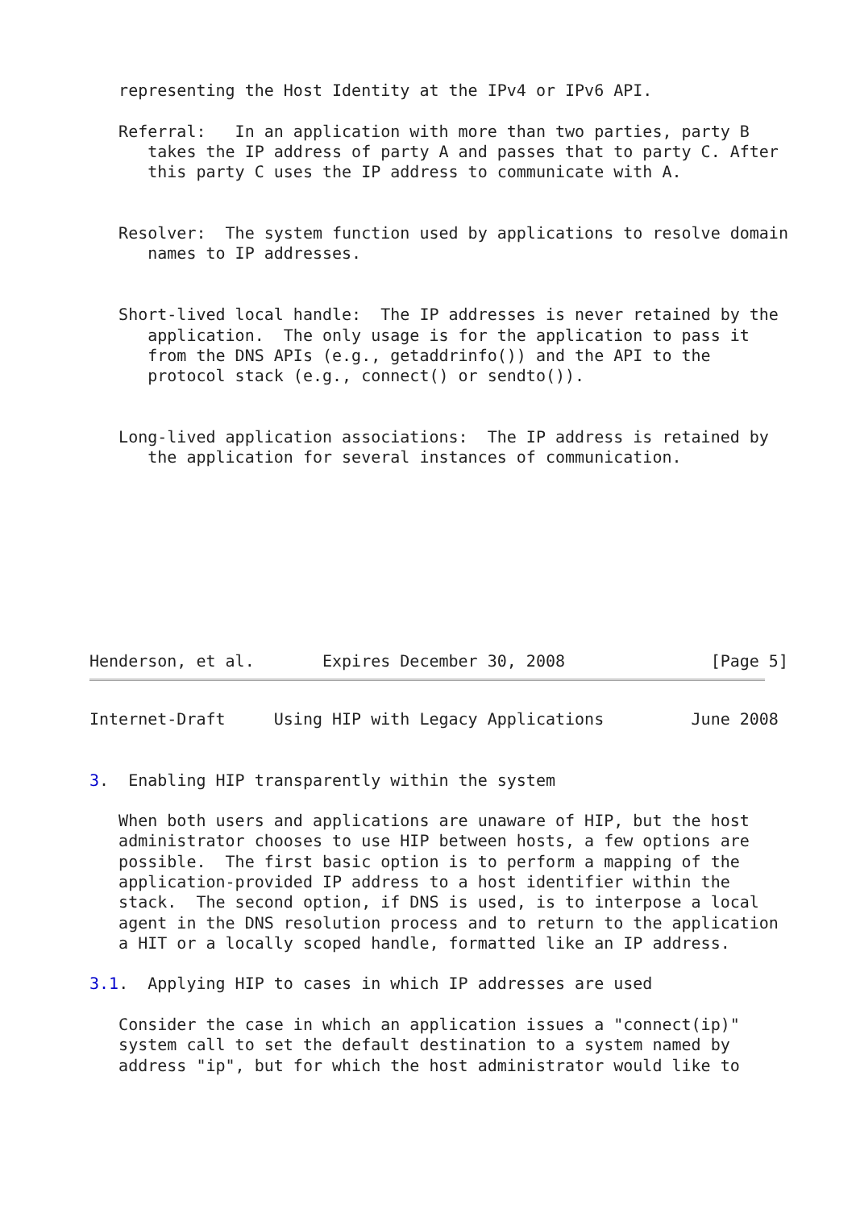representing the Host Identity at the IPv4 or IPv6 API.

   Referral:   In an application with more than two parties, party B
      takes the IP address of party A and passes that to party C. After
      this party C uses the IP address to communicate with A.


   Resolver:  The system function used by applications to resolve domain
      names to IP addresses.


   Short-lived local handle:  The IP addresses is never retained by the
      application.  The only usage is for the application to pass it
      from the DNS APIs (e.g., getaddrinfo()) and the API to the
      protocol stack (e.g., connect() or sendto()).


   Long-lived application associations:  The IP address is retained by
      the application for several instances of communication.









Henderson, et al.       Expires December 30, 2008               [Page 5]
Internet-Draft     Using HIP with Legacy Applications         June 2008


3.  Enabling HIP transparently within the system

   When both users and applications are unaware of HIP, but the host
   administrator chooses to use HIP between hosts, a few options are
   possible.  The first basic option is to perform a mapping of the
   application-provided IP address to a host identifier within the
   stack.  The second option, if DNS is used, is to interpose a local
   agent in the DNS resolution process and to return to the application
   a HIT or a locally scoped handle, formatted like an IP address.

3.1.  Applying HIP to cases in which IP addresses are used

   Consider the case in which an application issues a "connect(ip)"
   system call to set the default destination to a system named by
   address "ip", but for which the host administrator would like to